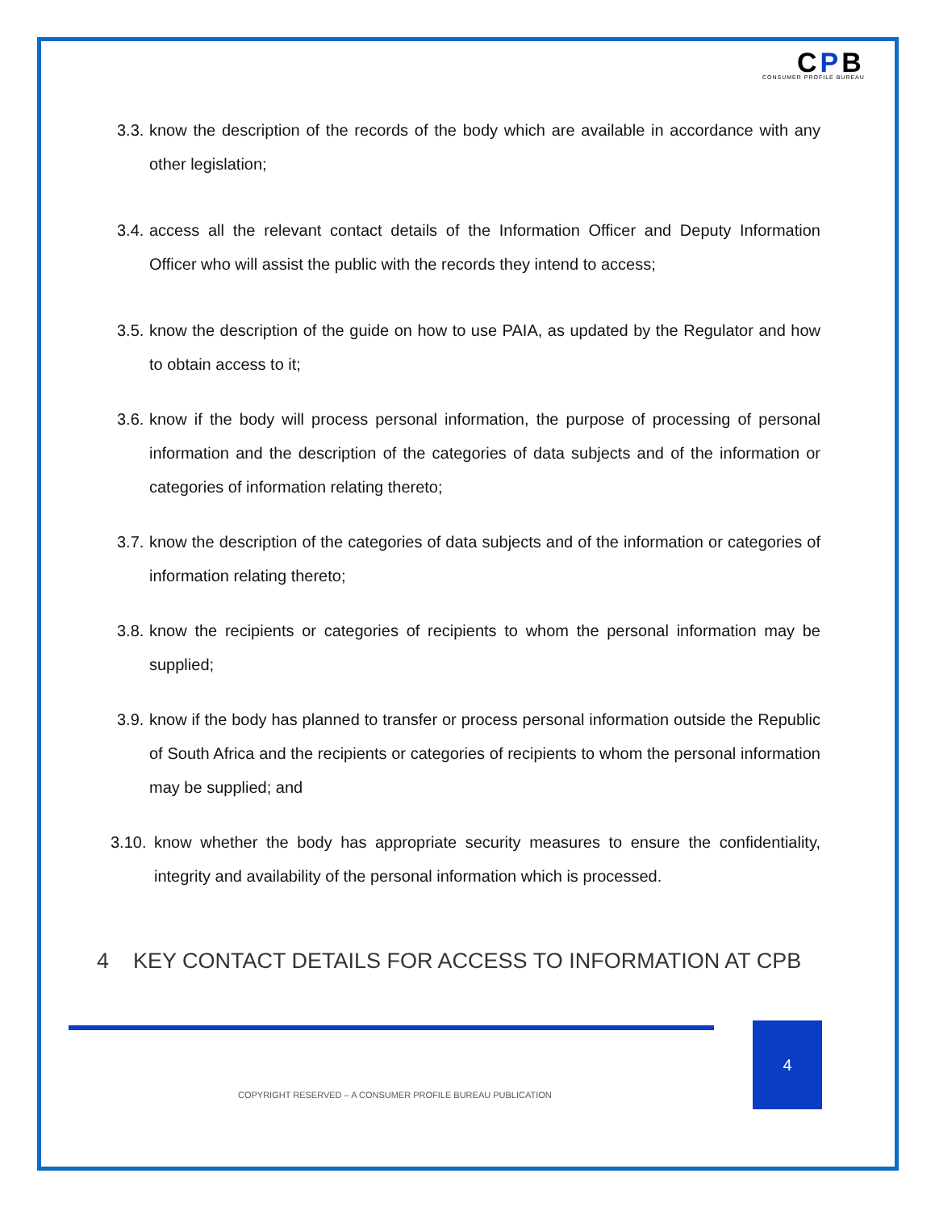CPB
CONSUMER PROFILE BUREAU
3.3.
know the description of the records of the body which are available in accordance with any other legislation;
3.4.
access all the relevant contact details of the Information Officer and Deputy Information Officer who will assist the public with the records they intend to access;
3.5.
know the description of the guide on how to use PAIA, as updated by the Regulator and how to obtain access to it;
3.6.
know if the body will process personal information, the purpose of processing of personal information and the description of the categories of data subjects and of the information or categories of information relating thereto;
3.7.
know the description of the categories of data subjects and of the information or categories of information relating thereto;
3.8.
know the recipients or categories of recipients to whom the personal information may be supplied;
3.9.
know if the body has planned to transfer or process personal information outside the Republic of South Africa and the recipients or categories of recipients to whom the personal information may be supplied; and
3.10.
know whether the body has appropriate security measures to ensure the confidentiality, integrity and availability of the personal information which is processed.
4 KEY CONTACT DETAILS FOR ACCESS TO INFORMATION AT CPB
4
COPYRIGHT RESERVED – A CONSUMER PROFILE BUREAU PUBLICATION